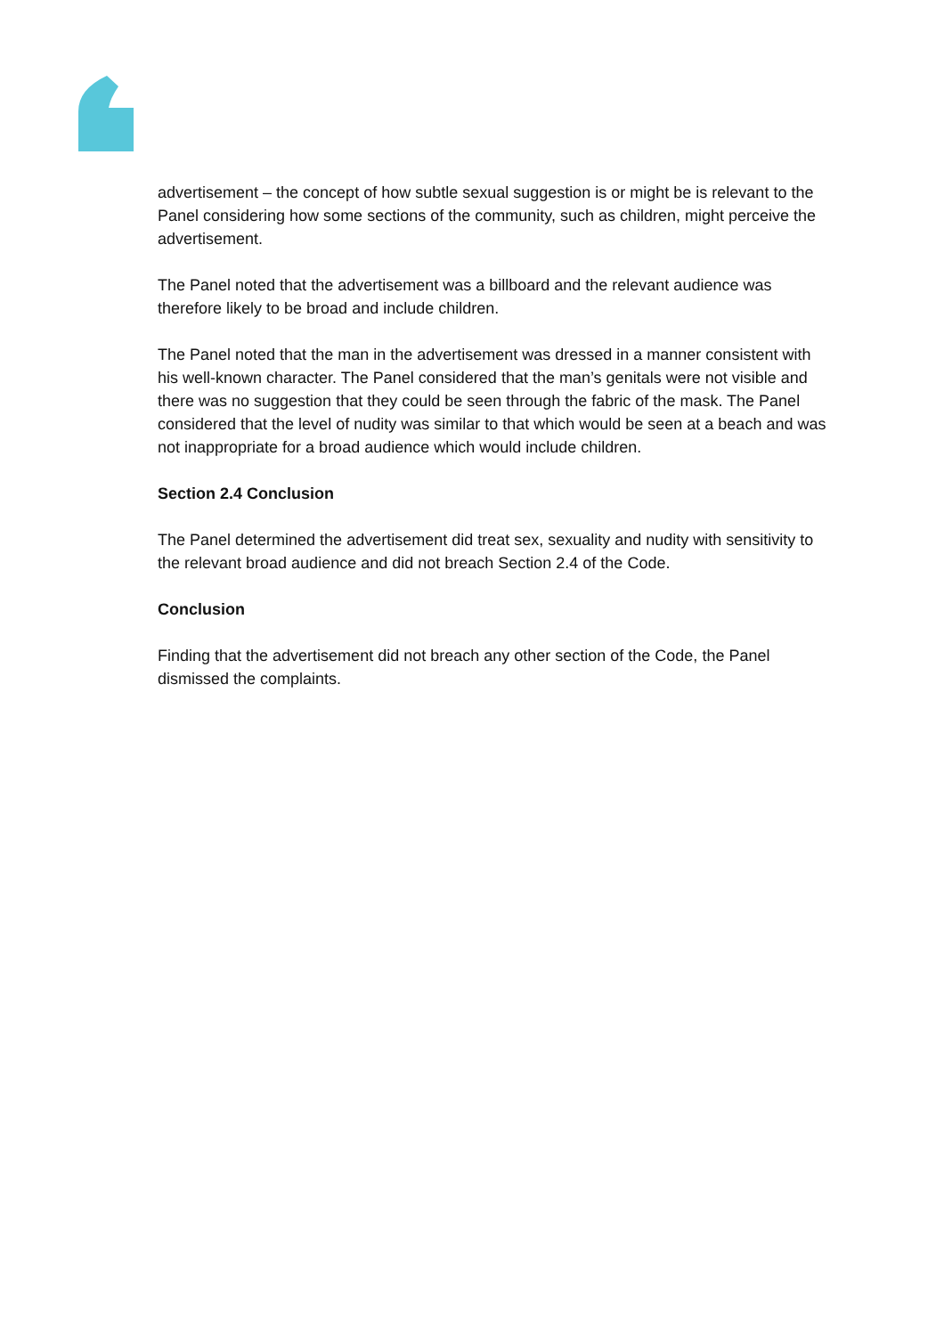advertisement – the concept of how subtle sexual suggestion is or might be is relevant to the Panel considering how some sections of the community, such as children, might perceive the advertisement.
The Panel noted that the advertisement was a billboard and the relevant audience was therefore likely to be broad and include children.
The Panel noted that the man in the advertisement was dressed in a manner consistent with his well-known character. The Panel considered that the man’s genitals were not visible and there was no suggestion that they could be seen through the fabric of the mask. The Panel considered that the level of nudity was similar to that which would be seen at a beach and was not inappropriate for a broad audience which would include children.
Section 2.4 Conclusion
The Panel determined the advertisement did treat sex, sexuality and nudity with sensitivity to the relevant broad audience and did not breach Section 2.4 of the Code.
Conclusion
Finding that the advertisement did not breach any other section of the Code, the Panel dismissed the complaints.